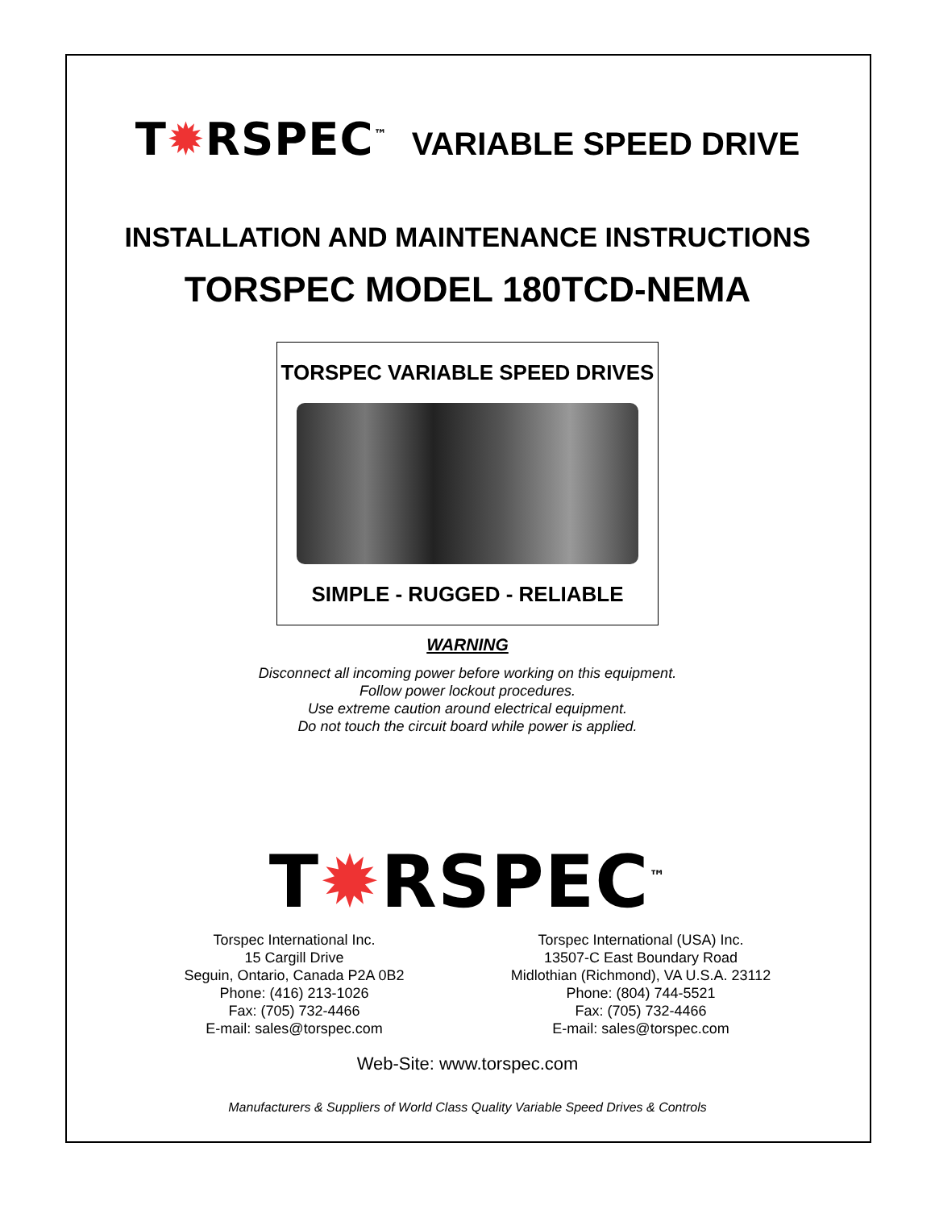T✹RSPEC<sup>™</sup> VARIABLE SPEED DRIVE
INSTALLATION AND MAINTENANCE INSTRUCTIONS
TORSPEC MODEL 180TCD-NEMA
TORSPEC VARIABLE SPEED DRIVES
SIMPLE - RUGGED - RELIABLE
WARNING
Disconnect all incoming power before working on this equipment.
Follow power lockout procedures.
Use extreme caution around electrical equipment.
Do not touch the circuit board while power is applied.
T✹RSPEC<sup>™</sup>
Torspec International Inc.
15 Cargill Drive
Seguin, Ontario, Canada P2A 0B2
Phone: (416) 213-1026
Fax: (705) 732-4466
E-mail: sales@torspec.com
Torspec International (USA) Inc.
13507-C East Boundary Road
Midlothian (Richmond), VA U.S.A. 23112
Phone: (804) 744-5521
Fax: (705) 732-4466
E-mail: sales@torspec.com
Web-Site: www.torspec.com
Manufacturers & Suppliers of World Class Quality Variable Speed Drives & Controls